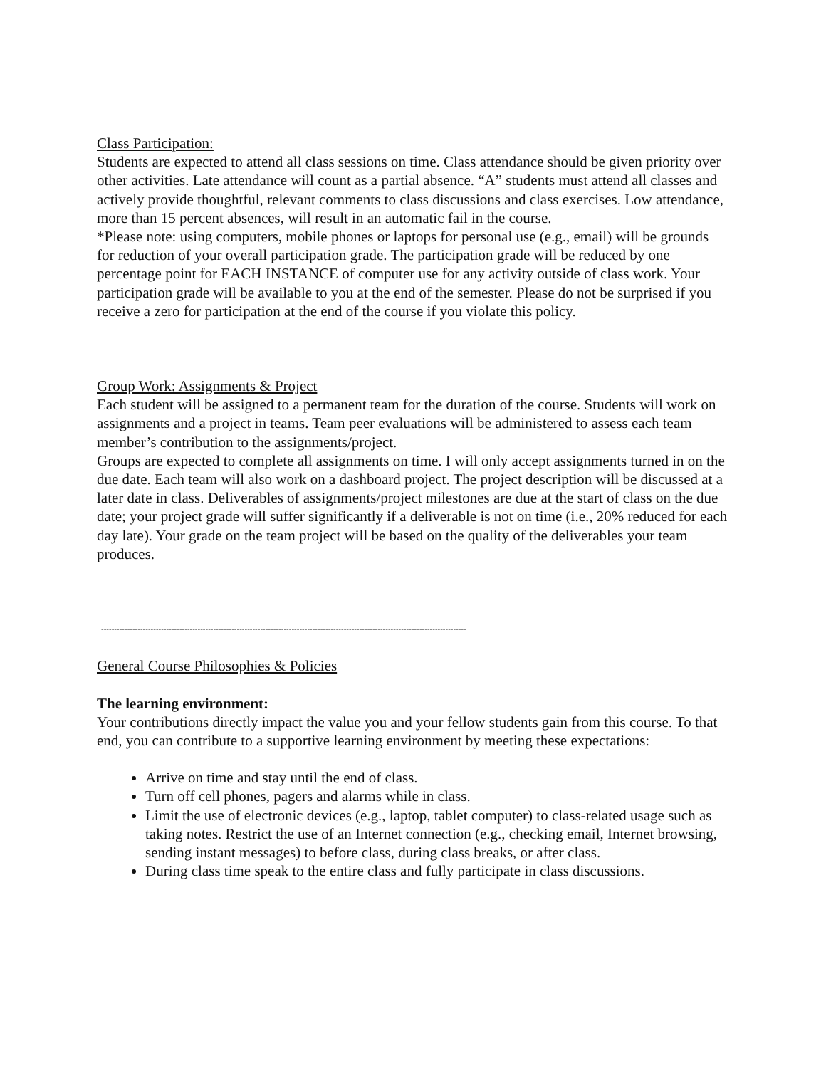Class Participation:
Students are expected to attend all class sessions on time. Class attendance should be given priority over other activities. Late attendance will count as a partial absence. “A” students must attend all classes and actively provide thoughtful, relevant comments to class discussions and class exercises. Low attendance, more than 15 percent absences, will result in an automatic fail in the course.
*Please note: using computers, mobile phones or laptops for personal use (e.g., email) will be grounds for reduction of your overall participation grade. The participation grade will be reduced by one percentage point for EACH INSTANCE of computer use for any activity outside of class work. Your participation grade will be available to you at the end of the semester. Please do not be surprised if you receive a zero for participation at the end of the course if you violate this policy.
Group Work: Assignments & Project
Each student will be assigned to a permanent team for the duration of the course. Students will work on assignments and a project in teams. Team peer evaluations will be administered to assess each team member’s contribution to the assignments/project.
Groups are expected to complete all assignments on time. I will only accept assignments turned in on the due date. Each team will also work on a dashboard project. The project description will be discussed at a later date in class. Deliverables of assignments/project milestones are due at the start of class on the due date; your project grade will suffer significantly if a deliverable is not on time (i.e., 20% reduced for each day late). Your grade on the team project will be based on the quality of the deliverables your team produces.
--------------------------------------------------------------------------------------------------------------------------------------------
General Course Philosophies & Policies
The learning environment:
Your contributions directly impact the value you and your fellow students gain from this course. To that end, you can contribute to a supportive learning environment by meeting these expectations:
Arrive on time and stay until the end of class.
Turn off cell phones, pagers and alarms while in class.
Limit the use of electronic devices (e.g., laptop, tablet computer) to class-related usage such as taking notes. Restrict the use of an Internet connection (e.g., checking email, Internet browsing, sending instant messages) to before class, during class breaks, or after class.
During class time speak to the entire class and fully participate in class discussions.